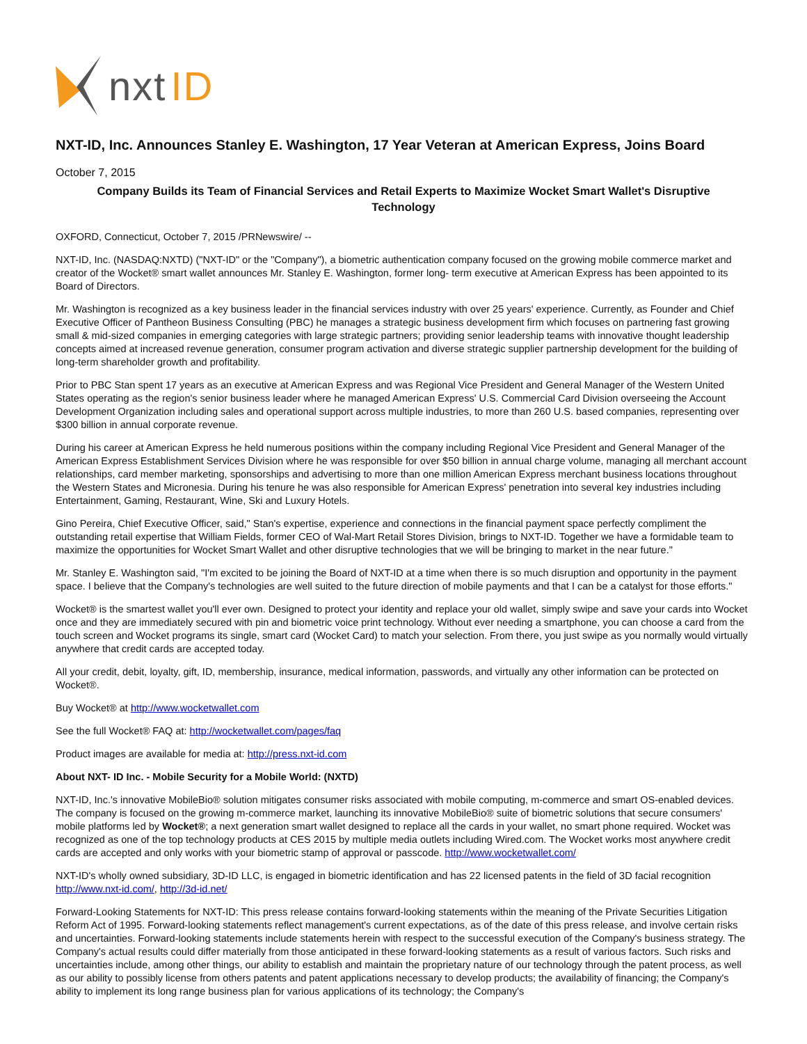nxt ID
NXT-ID, Inc. Announces Stanley E. Washington, 17 Year Veteran at American Express, Joins Board
October 7, 2015
Company Builds its Team of Financial Services and Retail Experts to Maximize Wocket Smart Wallet's Disruptive Technology
OXFORD, Connecticut, October 7, 2015 /PRNewswire/ --
NXT-ID, Inc. (NASDAQ:NXTD) ("NXT-ID" or the "Company"), a biometric authentication company focused on the growing mobile commerce market and creator of the Wocket® smart wallet announces Mr. Stanley E. Washington, former long- term executive at American Express has been appointed to its Board of Directors.
Mr. Washington is recognized as a key business leader in the financial services industry with over 25 years' experience. Currently, as Founder and Chief Executive Officer of Pantheon Business Consulting (PBC) he manages a strategic business development firm which focuses on partnering fast growing small & mid-sized companies in emerging categories with large strategic partners; providing senior leadership teams with innovative thought leadership concepts aimed at increased revenue generation, consumer program activation and diverse strategic supplier partnership development for the building of long-term shareholder growth and profitability.
Prior to PBC Stan spent 17 years as an executive at American Express and was Regional Vice President and General Manager of the Western United States operating as the region's senior business leader where he managed American Express' U.S. Commercial Card Division overseeing the Account Development Organization including sales and operational support across multiple industries, to more than 260 U.S. based companies, representing over $300 billion in annual corporate revenue.
During his career at American Express he held numerous positions within the company including Regional Vice President and General Manager of the American Express Establishment Services Division where he was responsible for over $50 billion in annual charge volume, managing all merchant account relationships, card member marketing, sponsorships and advertising to more than one million American Express merchant business locations throughout the Western States and Micronesia. During his tenure he was also responsible for American Express' penetration into several key industries including Entertainment, Gaming, Restaurant, Wine, Ski and Luxury Hotels.
Gino Pereira, Chief Executive Officer, said," Stan's expertise, experience and connections in the financial payment space perfectly compliment the outstanding retail expertise that William Fields, former CEO of Wal-Mart Retail Stores Division, brings to NXT-ID. Together we have a formidable team to maximize the opportunities for Wocket Smart Wallet and other disruptive technologies that we will be bringing to market in the near future."
Mr. Stanley E. Washington said, "I'm excited to be joining the Board of NXT-ID at a time when there is so much disruption and opportunity in the payment space. I believe that the Company's technologies are well suited to the future direction of mobile payments and that I can be a catalyst for those efforts."
Wocket® is the smartest wallet you'll ever own. Designed to protect your identity and replace your old wallet, simply swipe and save your cards into Wocket once and they are immediately secured with pin and biometric voice print technology. Without ever needing a smartphone, you can choose a card from the touch screen and Wocket programs its single, smart card (Wocket Card) to match your selection. From there, you just swipe as you normally would virtually anywhere that credit cards are accepted today.
All your credit, debit, loyalty, gift, ID, membership, insurance, medical information, passwords, and virtually any other information can be protected on Wocket®.
Buy Wocket® at http://www.wocketwallet.com
See the full Wocket® FAQ at: http://wocketwallet.com/pages/faq
Product images are available for media at: http://press.nxt-id.com
About NXT- ID Inc. - Mobile Security for a Mobile World: (NXTD)
NXT-ID, Inc.'s innovative MobileBio® solution mitigates consumer risks associated with mobile computing, m-commerce and smart OS-enabled devices. The company is focused on the growing m-commerce market, launching its innovative MobileBio® suite of biometric solutions that secure consumers' mobile platforms led by Wocket®; a next generation smart wallet designed to replace all the cards in your wallet, no smart phone required. Wocket was recognized as one of the top technology products at CES 2015 by multiple media outlets including Wired.com. The Wocket works most anywhere credit cards are accepted and only works with your biometric stamp of approval or passcode. http://www.wocketwallet.com/
NXT-ID's wholly owned subsidiary, 3D-ID LLC, is engaged in biometric identification and has 22 licensed patents in the field of 3D facial recognition http://www.nxt-id.com/, http://3d-id.net/
Forward-Looking Statements for NXT-ID: This press release contains forward-looking statements within the meaning of the Private Securities Litigation Reform Act of 1995. Forward-looking statements reflect management's current expectations, as of the date of this press release, and involve certain risks and uncertainties. Forward-looking statements include statements herein with respect to the successful execution of the Company's business strategy. The Company's actual results could differ materially from those anticipated in these forward-looking statements as a result of various factors. Such risks and uncertainties include, among other things, our ability to establish and maintain the proprietary nature of our technology through the patent process, as well as our ability to possibly license from others patents and patent applications necessary to develop products; the availability of financing; the Company's ability to implement its long range business plan for various applications of its technology; the Company's